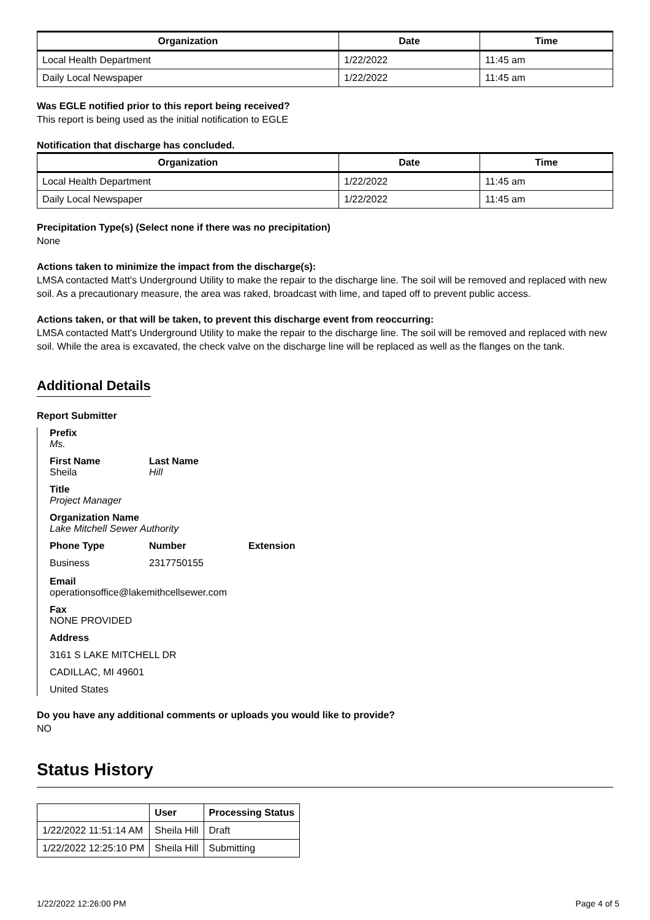| Organization | Date | Time |
| --- | --- | --- |
| Local Health Department | 1/22/2022 | 11:45 am |
| Daily Local Newspaper | 1/22/2022 | 11:45 am |
Was EGLE notified prior to this report being received?
This report is being used as the initial notification to EGLE
Notification that discharge has concluded.
| Organization | Date | Time |
| --- | --- | --- |
| Local Health Department | 1/22/2022 | 11:45 am |
| Daily Local Newspaper | 1/22/2022 | 11:45 am |
Precipitation Type(s) (Select none if there was no precipitation)
None
Actions taken to minimize the impact from the discharge(s):
LMSA contacted Matt's Underground Utility to make the repair to the discharge line. The soil will be removed and replaced with new soil. As a precautionary measure, the area was raked, broadcast with lime, and taped off to prevent public access.
Actions taken, or that will be taken, to prevent this discharge event from reoccurring:
LMSA contacted Matt's Underground Utility to make the repair to the discharge line. The soil will be removed and replaced with new soil. While the area is excavated, the check valve on the discharge line will be replaced as well as the flanges on the tank.
Additional Details
Report Submitter
Prefix
Ms.
First Name
Sheila
Last Name
Hill
Title
Project Manager
Organization Name
Lake Mitchell Sewer Authority
Phone Type
Business
Number
2317750155
Extension
Email
operationsoffice@lakemithcellsewer.com
Fax
NONE PROVIDED
Address
3161 S LAKE MITCHELL DR
CADILLAC, MI 49601
United States
Do you have any additional comments or uploads you would like to provide?
NO
Status History
| | User | Processing Status |
| --- | --- | --- |
| 1/22/2022 11:51:14 AM | Sheila Hill | Draft |
| 1/22/2022 12:25:10 PM | Sheila Hill | Submitting |
1/22/2022 12:26:00 PM Page 4 of 5